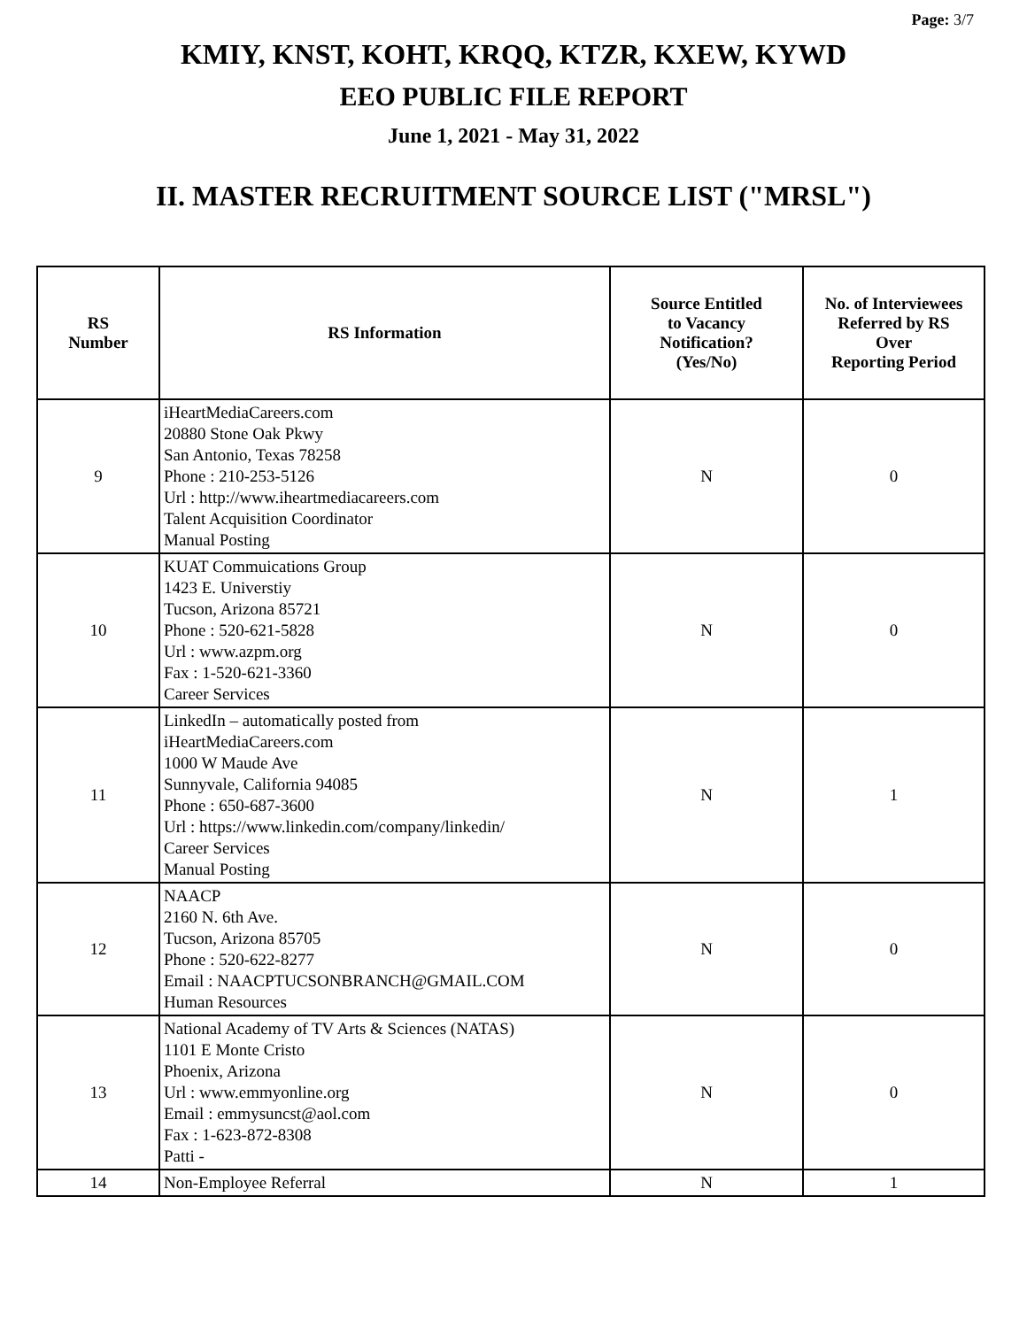Page: 3/7
KMIY, KNST, KOHT, KRQQ, KTZR, KXEW, KYWD
EEO PUBLIC FILE REPORT
June 1, 2021 - May 31, 2022
II. MASTER RECRUITMENT SOURCE LIST ("MRSL")
| RS Number | RS Information | Source Entitled to Vacancy Notification? (Yes/No) | No. of Interviewees Referred by RS Over Reporting Period |
| --- | --- | --- | --- |
| 9 | iHeartMediaCareers.com 20880 Stone Oak Pkwy San Antonio, Texas 78258 Phone : 210-253-5126 Url : http://www.iheartmediacareers.com Talent Acquisition Coordinator Manual Posting | N | 0 |
| 10 | KUAT Commuications Group 1423 E. Universtiy Tucson, Arizona 85721 Phone : 520-621-5828 Url : www.azpm.org Fax : 1-520-621-3360 Career Services | N | 0 |
| 11 | LinkedIn – automatically posted from iHeartMediaCareers.com 1000 W Maude Ave Sunnyvale, California 94085 Phone : 650-687-3600 Url : https://www.linkedin.com/company/linkedin/ Career Services Manual Posting | N | 1 |
| 12 | NAACP 2160 N. 6th Ave. Tucson, Arizona 85705 Phone : 520-622-8277 Email : NAACPTUCSONBRANCH@GMAIL.COM Human Resources | N | 0 |
| 13 | National Academy of TV Arts & Sciences (NATAS) 1101 E Monte Cristo Phoenix, Arizona Url : www.emmyonline.org Email : emmysuncst@aol.com Fax : 1-623-872-8308 Patti - | N | 0 |
| 14 | Non-Employee Referral | N | 1 |